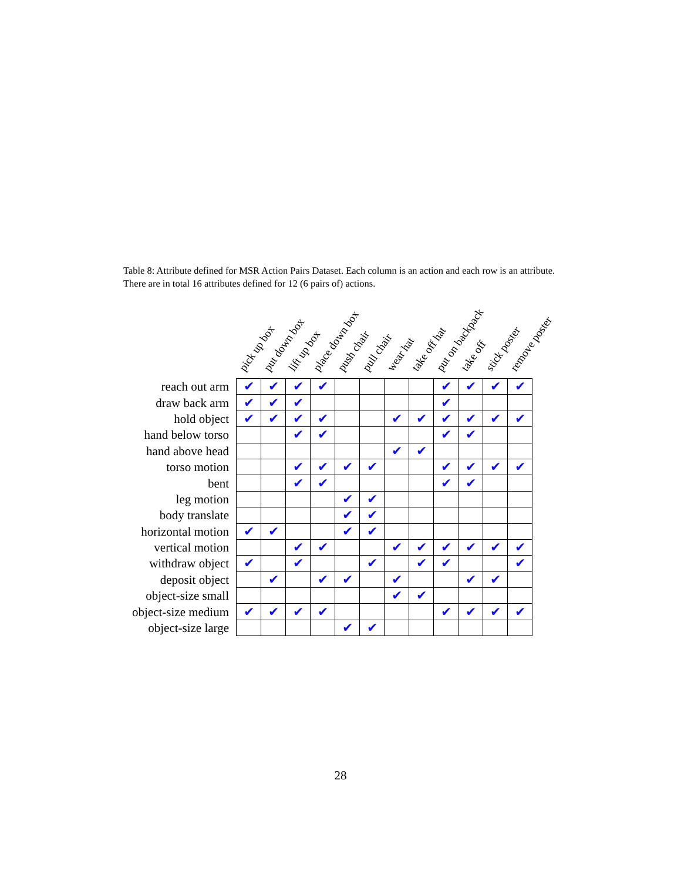Table 8: Attribute defined for MSR Action Pairs Dataset. Each column is an action and each row is an attribute. There are in total 16 attributes defined for 12 (6 pairs of) actions.
| | pick up box | put down box | lift up box | place down box | push chair | pull chair | wear hat | take off hat | put on backpack | take off | stick poster | remove poster |
| --- | --- | --- | --- | --- | --- | --- | --- | --- | --- | --- | --- | --- |
| reach out arm | ✔ | ✔ | ✔ | ✔ | | | | | ✔ | ✔ | ✔ | ✔ |
| draw back arm | ✔ | ✔ | ✔ | | | | | | ✔ | | | |
| hold object | ✔ | ✔ | ✔ | ✔ | | | ✔ | ✔ | ✔ | ✔ | ✔ | ✔ |
| hand below torso | | | ✔ | ✔ | | | | | ✔ | ✔ | | |
| hand above head | | | | | | | ✔ | ✔ | | | | |
| torso motion | | | ✔ | ✔ | ✔ | ✔ | | | ✔ | ✔ | ✔ | ✔ |
| bent | | | ✔ | ✔ | | | | | ✔ | ✔ | | |
| leg motion | | | | | ✔ | ✔ | | | | | | |
| body translate | | | | | ✔ | ✔ | | | | | | |
| horizontal motion | ✔ | ✔ | | | ✔ | ✔ | | | | | | |
| vertical motion | | | ✔ | ✔ | | | ✔ | ✔ | ✔ | ✔ | ✔ | ✔ |
| withdraw object | ✔ | | ✔ | | | ✔ | | ✔ | ✔ | | | ✔ |
| deposit object | | ✔ | | ✔ | ✔ | | ✔ | | | ✔ | ✔ | |
| object-size small | | | | | | | ✔ | ✔ | | | | |
| object-size medium | ✔ | ✔ | ✔ | ✔ | | | | | ✔ | ✔ | ✔ | ✔ |
| object-size large | | | | | ✔ | ✔ | | | | | | |
28